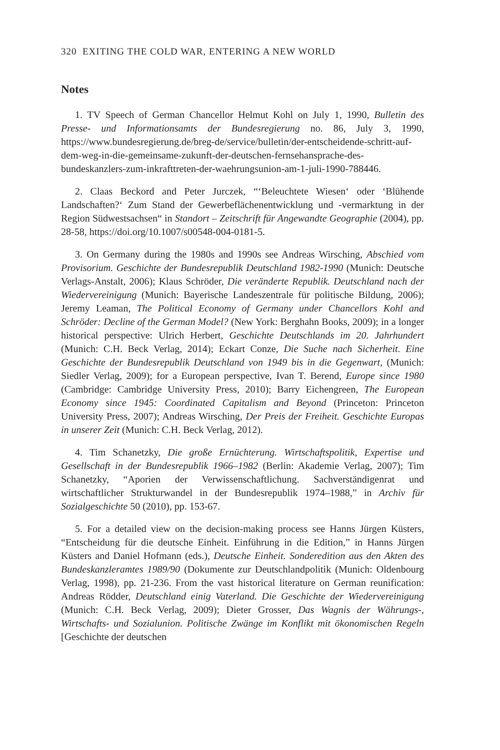320 EXITING THE COLD WAR, ENTERING A NEW WORLD
Notes
1. TV Speech of German Chancellor Helmut Kohl on July 1, 1990, Bulletin des Presse- und Informationsamts der Bundesregierung no. 86, July 3, 1990, https://www.bundesregierung.de/breg-de/service/bulletin/der-entscheidende-schritt-auf-dem-weg-in-die-gemeinsame-zukunft-der-deutschen-fernsehansprache-des-bundeskanzlers-zum-inkrafttreten-der-waehrungsunion-am-1-juli-1990-788446.
2. Claas Beckord and Peter Jurczek, “‘Beleuchtete Wiesen‘ oder ‘Blühende Landschaften?‘ Zum Stand der Gewerbeflächenentwicklung und -vermarktung in der Region Südwestsachsen“ in Standort – Zeitschrift für Angewandte Geographie (2004), pp. 28-58, https://doi.org/10.1007/s00548-004-0181-5.
3. On Germany during the 1980s and 1990s see Andreas Wirsching, Abschied vom Provisorium. Geschichte der Bundesrepublik Deutschland 1982-1990 (Munich: Deutsche Verlags-Anstalt, 2006); Klaus Schröder, Die veränderte Republik. Deutschland nach der Wiedervereinigung (Munich: Bayerische Landeszentrale für politische Bildung, 2006); Jeremy Leaman, The Political Economy of Germany under Chancellors Kohl and Schröder: Decline of the German Model? (New York: Berghahn Books, 2009); in a longer historical perspective: Ulrich Herbert, Geschichte Deutschlands im 20. Jahrhundert (Munich: C.H. Beck Verlag, 2014); Eckart Conze, Die Suche nach Sicherheit. Eine Geschichte der Bundesrepublik Deutschland von 1949 bis in die Gegenwart, (Munich: Siedler Verlag, 2009); for a European perspective, Ivan T. Berend, Europe since 1980 (Cambridge: Cambridge University Press, 2010); Barry Eichengreen, The European Economy since 1945: Coordinated Capitalism and Beyond (Princeton: Princeton University Press, 2007); Andreas Wirsching, Der Preis der Freiheit. Geschichte Europas in unserer Zeit (Munich: C.H. Beck Verlag, 2012).
4. Tim Schanetzky, Die große Ernüchterung. Wirtschaftspolitik, Expertise und Gesellschaft in der Bundesrepublik 1966–1982 (Berlin: Akademie Verlag, 2007); Tim Schanetzky, “Aporien der Verwissenschaftlichung. Sachverständigenrat und wirtschaftlicher Strukturwandel in der Bundesrepublik 1974–1988,” in Archiv für Sozialgeschichte 50 (2010), pp. 153-67.
5. For a detailed view on the decision-making process see Hanns Jürgen Küsters, “Entscheidung für die deutsche Einheit. Einführung in die Edition,” in Hanns Jürgen Küsters and Daniel Hofmann (eds.), Deutsche Einheit. Sonderedition aus den Akten des Bundeskanzleramtes 1989/90 (Dokumente zur Deutschlandpolitik (Munich: Oldenbourg Verlag, 1998), pp. 21-236. From the vast historical literature on German reunification: Andreas Rödder, Deutschland einig Vaterland. Die Geschichte der Wiedervereinigung (Munich: C.H. Beck Verlag, 2009); Dieter Grosser, Das Wagnis der Währungs-, Wirtschafts- und Sozialunion. Politische Zwänge im Konflikt mit ökonomischen Regeln [Geschichte der deutschen